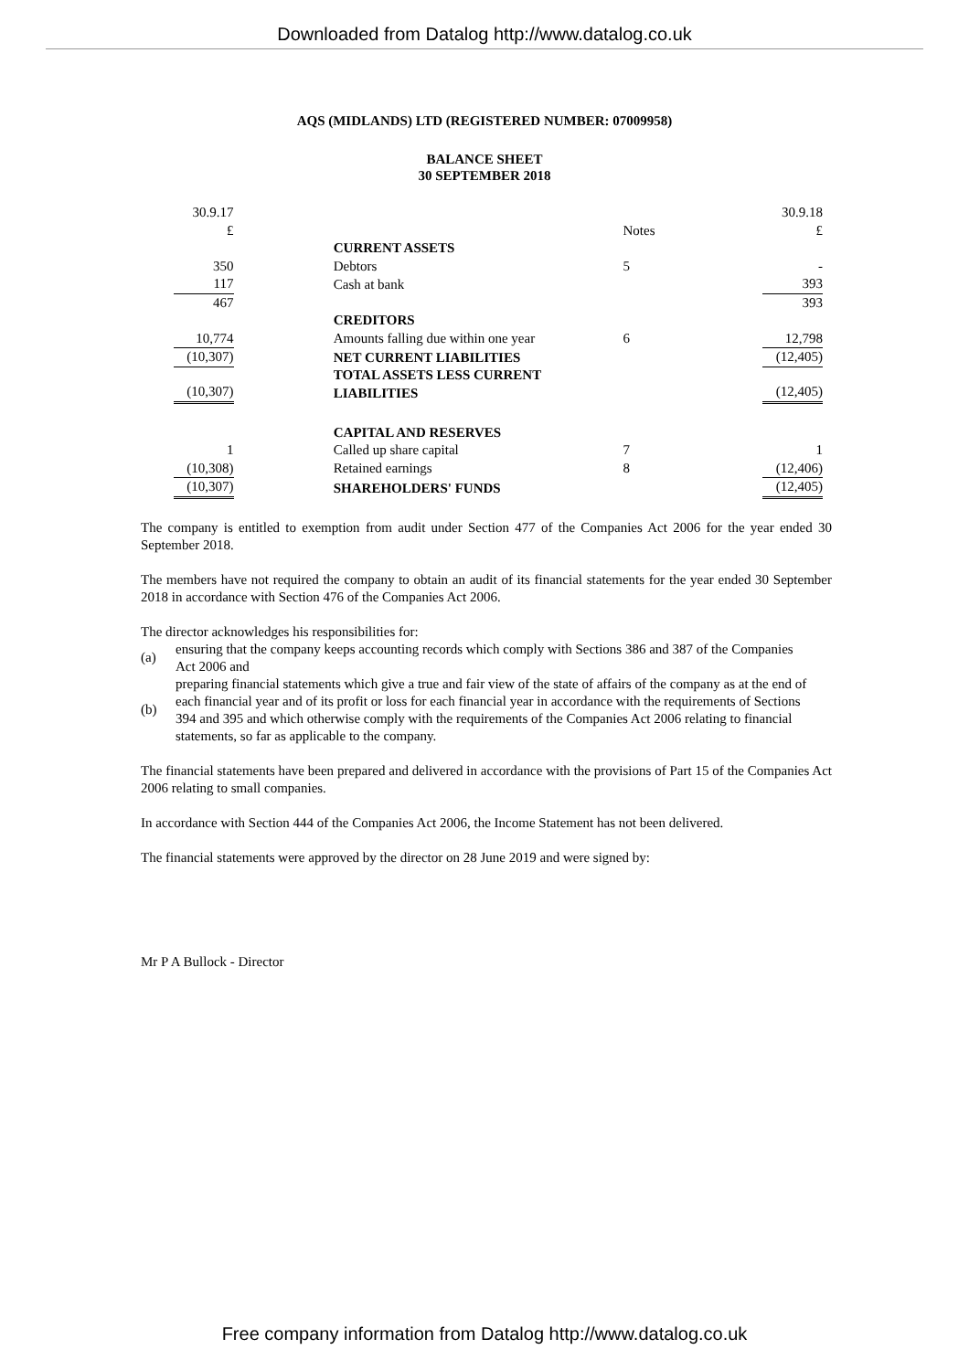Downloaded from Datalog http://www.datalog.co.uk
AQS (MIDLANDS) LTD (REGISTERED NUMBER: 07009958)
BALANCE SHEET
30 SEPTEMBER 2018
| 30.9.17 £ | | | Notes | 30.9.18 £ |
| | | CURRENT ASSETS | | |
| 350 | | Debtors | 5 | - |
| 117 | | Cash at bank | | 393 |
| 467 | | | | 393 |
| | | CREDITORS | | |
| 10,774 | | Amounts falling due within one year | 6 | 12,798 |
| (10,307) | | NET CURRENT LIABILITIES | | (12,405) |
| (10,307) | | TOTAL ASSETS LESS CURRENT LIABILITIES | | (12,405) |
| | | CAPITAL AND RESERVES | | |
| 1 | | Called up share capital | 7 | 1 |
| (10,308) | | Retained earnings | 8 | (12,406) |
| (10,307) | | SHAREHOLDERS' FUNDS | | (12,405) |
The company is entitled to exemption from audit under Section 477 of the Companies Act 2006 for the year ended 30 September 2018.
The members have not required the company to obtain an audit of its financial statements for the year ended 30 September 2018 in accordance with Section 476 of the Companies Act 2006.
The director acknowledges his responsibilities for:
(a) ensuring that the company keeps accounting records which comply with Sections 386 and 387 of the Companies
Act 2006 and
(b) preparing financial statements which give a true and fair view of the state of affairs of the company as at the end of
each financial year and of its profit or loss for each financial year in accordance with the requirements of Sections
394 and 395 and which otherwise comply with the requirements of the Companies Act 2006 relating to financial
statements, so far as applicable to the company.
The financial statements have been prepared and delivered in accordance with the provisions of Part 15 of the Companies Act 2006 relating to small companies.
In accordance with Section 444 of the Companies Act 2006, the Income Statement has not been delivered.
The financial statements were approved by the director on 28 June 2019 and were signed by:
Mr P A Bullock - Director
Free company information from Datalog http://www.datalog.co.uk